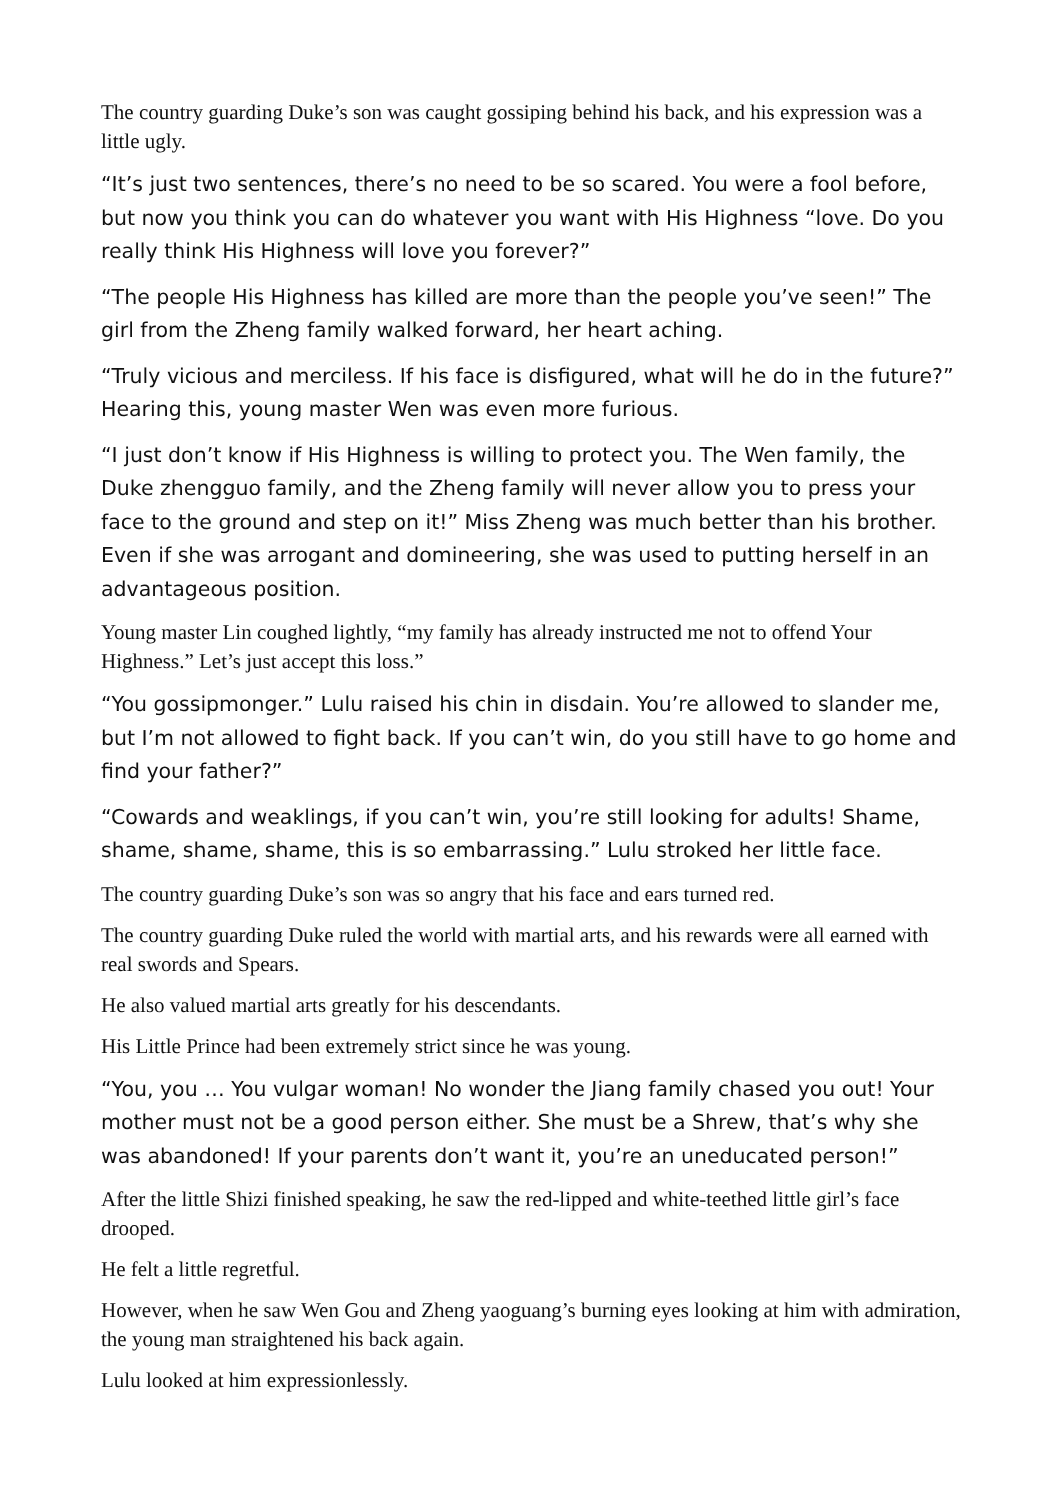The country guarding Duke’s son was caught gossiping behind his back, and his expression was a little ugly.
“It’s just two sentences, there’s no need to be so scared. You were a fool before, but now you think you can do whatever you want with His Highness “love. Do you really think His Highness will love you forever?”
“The people His Highness has killed are more than the people you’ve seen!” The girl from the Zheng family walked forward, her heart aching.
“Truly vicious and merciless. If his face is disfigured, what will he do in the future?” Hearing this, young master Wen was even more furious.
“I just don’t know if His Highness is willing to protect you. The Wen family, the Duke zhengguo family, and the Zheng family will never allow you to press your face to the ground and step on it!” Miss Zheng was much better than his brother. Even if she was arrogant and domineering, she was used to putting herself in an advantageous position.
Young master Lin coughed lightly, “my family has already instructed me not to offend Your Highness.” Let’s just accept this loss.”
“You gossipmonger.” Lulu raised his chin in disdain. You’re allowed to slander me, but I’m not allowed to fight back. If you can’t win, do you still have to go home and find your father?”
“Cowards and weaklings, if you can’t win, you’re still looking for adults! Shame, shame, shame, shame, this is so embarrassing.” Lulu stroked her little face.
The country guarding Duke’s son was so angry that his face and ears turned red.
The country guarding Duke ruled the world with martial arts, and his rewards were all earned with real swords and Spears.
He also valued martial arts greatly for his descendants.
His Little Prince had been extremely strict since he was young.
“You, you … You vulgar woman! No wonder the Jiang family chased you out! Your mother must not be a good person either. She must be a Shrew, that’s why she was abandoned! If your parents don’t want it, you’re an uneducated person!”
After the little Shizi finished speaking, he saw the red-lipped and white-teethed little girl’s face drooped.
He felt a little regretful.
However, when he saw Wen Gou and Zheng yaoguang’s burning eyes looking at him with admiration, the young man straightened his back again.
Lulu looked at him expressionlessly.